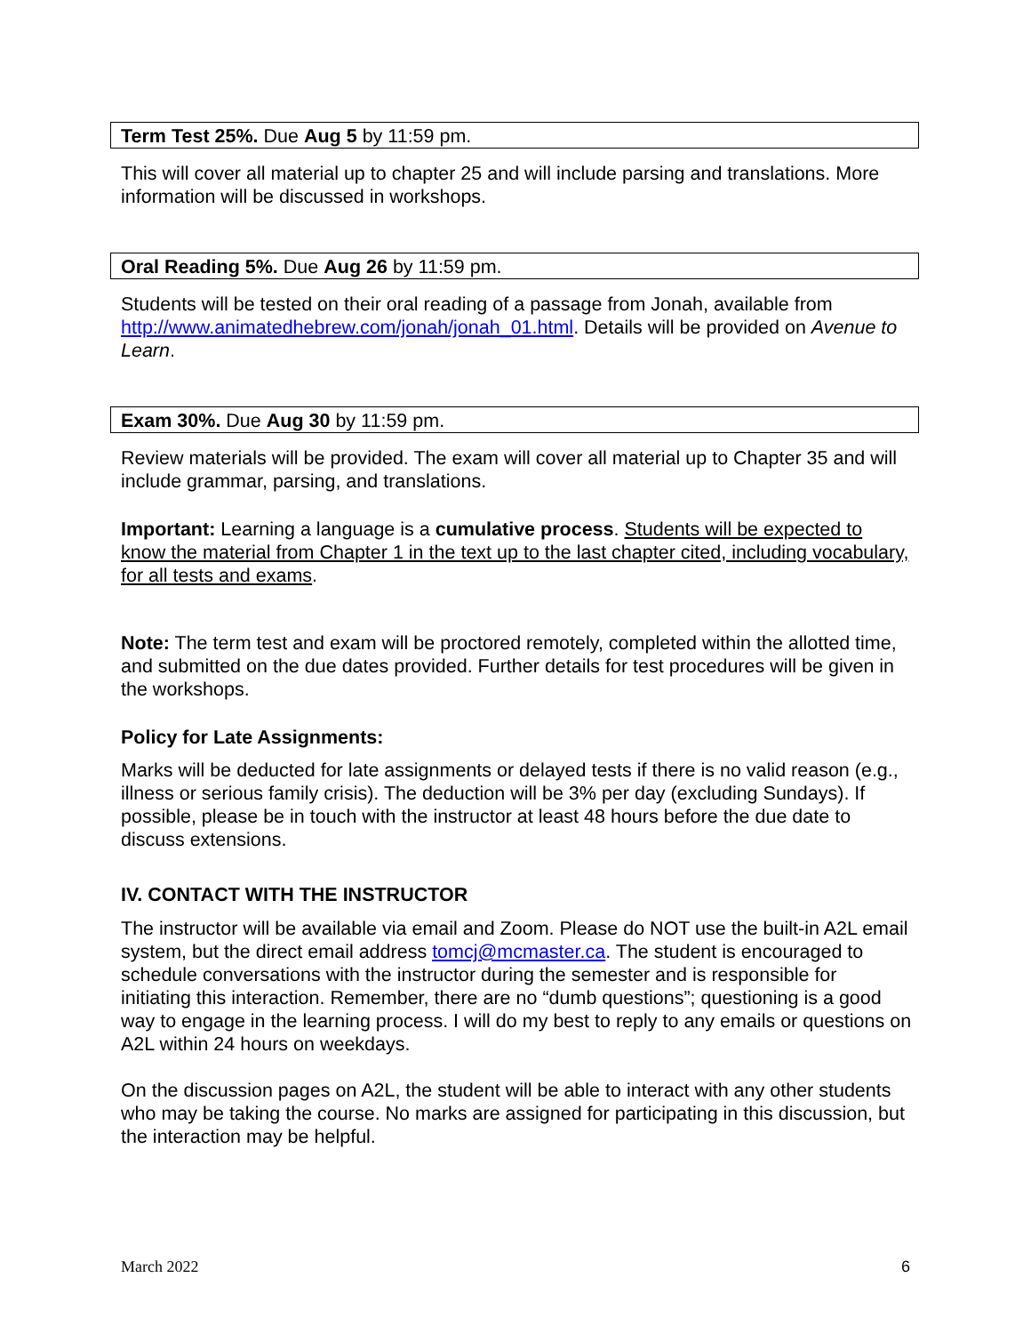Term Test 25%. Due Aug 5 by 11:59 pm.
This will cover all material up to chapter 25 and will include parsing and translations. More information will be discussed in workshops.
Oral Reading 5%. Due Aug 26 by 11:59 pm.
Students will be tested on their oral reading of a passage from Jonah, available from http://www.animatedhebrew.com/jonah/jonah_01.html. Details will be provided on Avenue to Learn.
Exam 30%. Due Aug 30 by 11:59 pm.
Review materials will be provided. The exam will cover all material up to Chapter 35 and will include grammar, parsing, and translations.
Important: Learning a language is a cumulative process. Students will be expected to know the material from Chapter 1 in the text up to the last chapter cited, including vocabulary, for all tests and exams.
Note: The term test and exam will be proctored remotely, completed within the allotted time, and submitted on the due dates provided. Further details for test procedures will be given in the workshops.
Policy for Late Assignments:
Marks will be deducted for late assignments or delayed tests if there is no valid reason (e.g., illness or serious family crisis). The deduction will be 3% per day (excluding Sundays). If possible, please be in touch with the instructor at least 48 hours before the due date to discuss extensions.
IV. CONTACT WITH THE INSTRUCTOR
The instructor will be available via email and Zoom. Please do NOT use the built-in A2L email system, but the direct email address tomcj@mcmaster.ca. The student is encouraged to schedule conversations with the instructor during the semester and is responsible for initiating this interaction. Remember, there are no “dumb questions”; questioning is a good way to engage in the learning process. I will do my best to reply to any emails or questions on A2L within 24 hours on weekdays.
On the discussion pages on A2L, the student will be able to interact with any other students who may be taking the course. No marks are assigned for participating in this discussion, but the interaction may be helpful.
March 2022 6